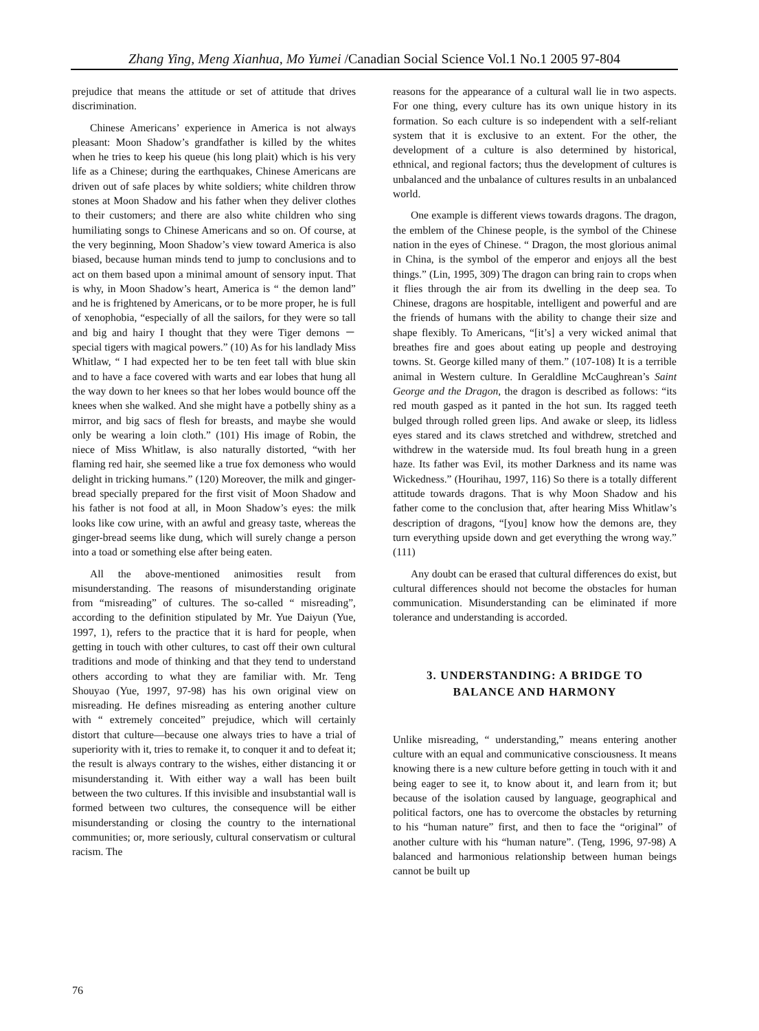Zhang Ying, Meng Xianhua, Mo Yumei /Canadian Social Science Vol.1 No.1 2005 97-804
prejudice that means the attitude or set of attitude that drives discrimination.
Chinese Americans’ experience in America is not always pleasant: Moon Shadow’s grandfather is killed by the whites when he tries to keep his queue (his long plait) which is his very life as a Chinese; during the earthquakes, Chinese Americans are driven out of safe places by white soldiers; white children throw stones at Moon Shadow and his father when they deliver clothes to their customers; and there are also white children who sing humiliating songs to Chinese Americans and so on. Of course, at the very beginning, Moon Shadow’s view toward America is also biased, because human minds tend to jump to conclusions and to act on them based upon a minimal amount of sensory input. That is why, in Moon Shadow’s heart, America is “ the demon land” and he is frightened by Americans, or to be more proper, he is full of xenophobia, “especially of all the sailors, for they were so tall and big and hairy I thought that they were Tiger demons － special tigers with magical powers.” (10) As for his landlady Miss Whitlaw, “ I had expected her to be ten feet tall with blue skin and to have a face covered with warts and ear lobes that hung all the way down to her knees so that her lobes would bounce off the knees when she walked. And she might have a potbelly shiny as a mirror, and big sacs of flesh for breasts, and maybe she would only be wearing a loin cloth.” (101) His image of Robin, the niece of Miss Whitlaw, is also naturally distorted, “with her flaming red hair, she seemed like a true fox demoness who would delight in tricking humans.” (120) Moreover, the milk and ginger-bread specially prepared for the first visit of Moon Shadow and his father is not food at all, in Moon Shadow’s eyes: the milk looks like cow urine, with an awful and greasy taste, whereas the ginger-bread seems like dung, which will surely change a person into a toad or something else after being eaten.
All the above-mentioned animosities result from misunderstanding. The reasons of misunderstanding originate from “misreading” of cultures. The so-called “ misreading”, according to the definition stipulated by Mr. Yue Daiyun (Yue, 1997, 1), refers to the practice that it is hard for people, when getting in touch with other cultures, to cast off their own cultural traditions and mode of thinking and that they tend to understand others according to what they are familiar with. Mr. Teng Shouyao (Yue, 1997, 97-98) has his own original view on misreading. He defines misreading as entering another culture with “ extremely conceited” prejudice, which will certainly distort that culture—because one always tries to have a trial of superiority with it, tries to remake it, to conquer it and to defeat it; the result is always contrary to the wishes, either distancing it or misunderstanding it. With either way a wall has been built between the two cultures. If this invisible and insubstantial wall is formed between two cultures, the consequence will be either misunderstanding or closing the country to the international communities; or, more seriously, cultural conservatism or cultural racism. The
reasons for the appearance of a cultural wall lie in two aspects. For one thing, every culture has its own unique history in its formation. So each culture is so independent with a self-reliant system that it is exclusive to an extent. For the other, the development of a culture is also determined by historical, ethnical, and regional factors; thus the development of cultures is unbalanced and the unbalance of cultures results in an unbalanced world.
One example is different views towards dragons. The dragon, the emblem of the Chinese people, is the symbol of the Chinese nation in the eyes of Chinese. “ Dragon, the most glorious animal in China, is the symbol of the emperor and enjoys all the best things.” (Lin, 1995, 309) The dragon can bring rain to crops when it flies through the air from its dwelling in the deep sea. To Chinese, dragons are hospitable, intelligent and powerful and are the friends of humans with the ability to change their size and shape flexibly. To Americans, “[it’s] a very wicked animal that breathes fire and goes about eating up people and destroying towns. St. George killed many of them.” (107-108) It is a terrible animal in Western culture. In Geraldline McCaughrean’s Saint George and the Dragon, the dragon is described as follows: “its red mouth gasped as it panted in the hot sun. Its ragged teeth bulged through rolled green lips. And awake or sleep, its lidless eyes stared and its claws stretched and withdrew, stretched and withdrew in the waterside mud. Its foul breath hung in a green haze. Its father was Evil, its mother Darkness and its name was Wickedness.” (Hourihau, 1997, 116) So there is a totally different attitude towards dragons. That is why Moon Shadow and his father come to the conclusion that, after hearing Miss Whitlaw’s description of dragons, “[you] know how the demons are, they turn everything upside down and get everything the wrong way.” (111)
Any doubt can be erased that cultural differences do exist, but cultural differences should not become the obstacles for human communication. Misunderstanding can be eliminated if more tolerance and understanding is accorded.
3. UNDERSTANDING: A BRIDGE TO
BALANCE AND HARMONY
Unlike misreading, “ understanding,” means entering another culture with an equal and communicative consciousness. It means knowing there is a new culture before getting in touch with it and being eager to see it, to know about it, and learn from it; but because of the isolation caused by language, geographical and political factors, one has to overcome the obstacles by returning to his “human nature” first, and then to face the “original” of another culture with his “human nature”. (Teng, 1996, 97-98) A balanced and harmonious relationship between human beings cannot be built up
76